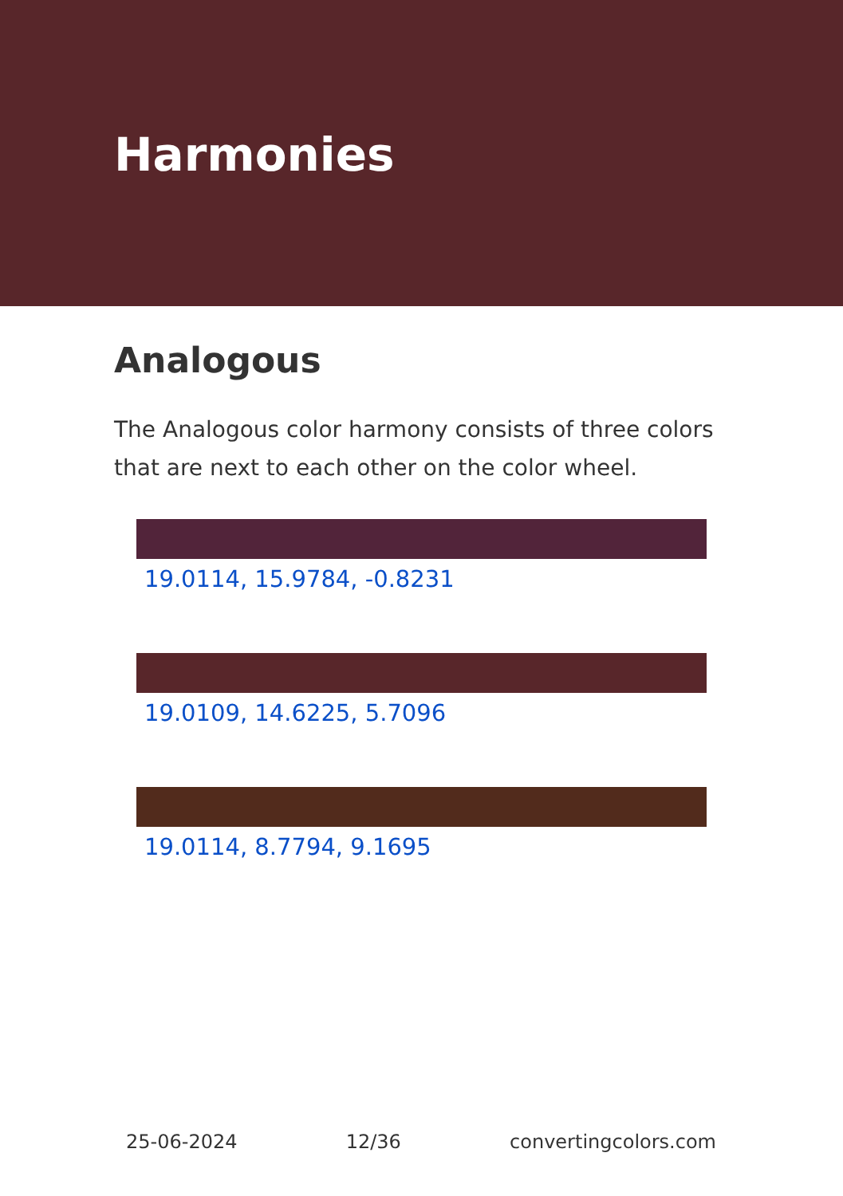Harmonies
Analogous
The Analogous color harmony consists of three colors that are next to each other on the color wheel.
19.0114, 15.9784, -0.8231
19.0109, 14.6225, 5.7096
19.0114, 8.7794, 9.1695
25-06-2024 12/36 convertingcolors.com